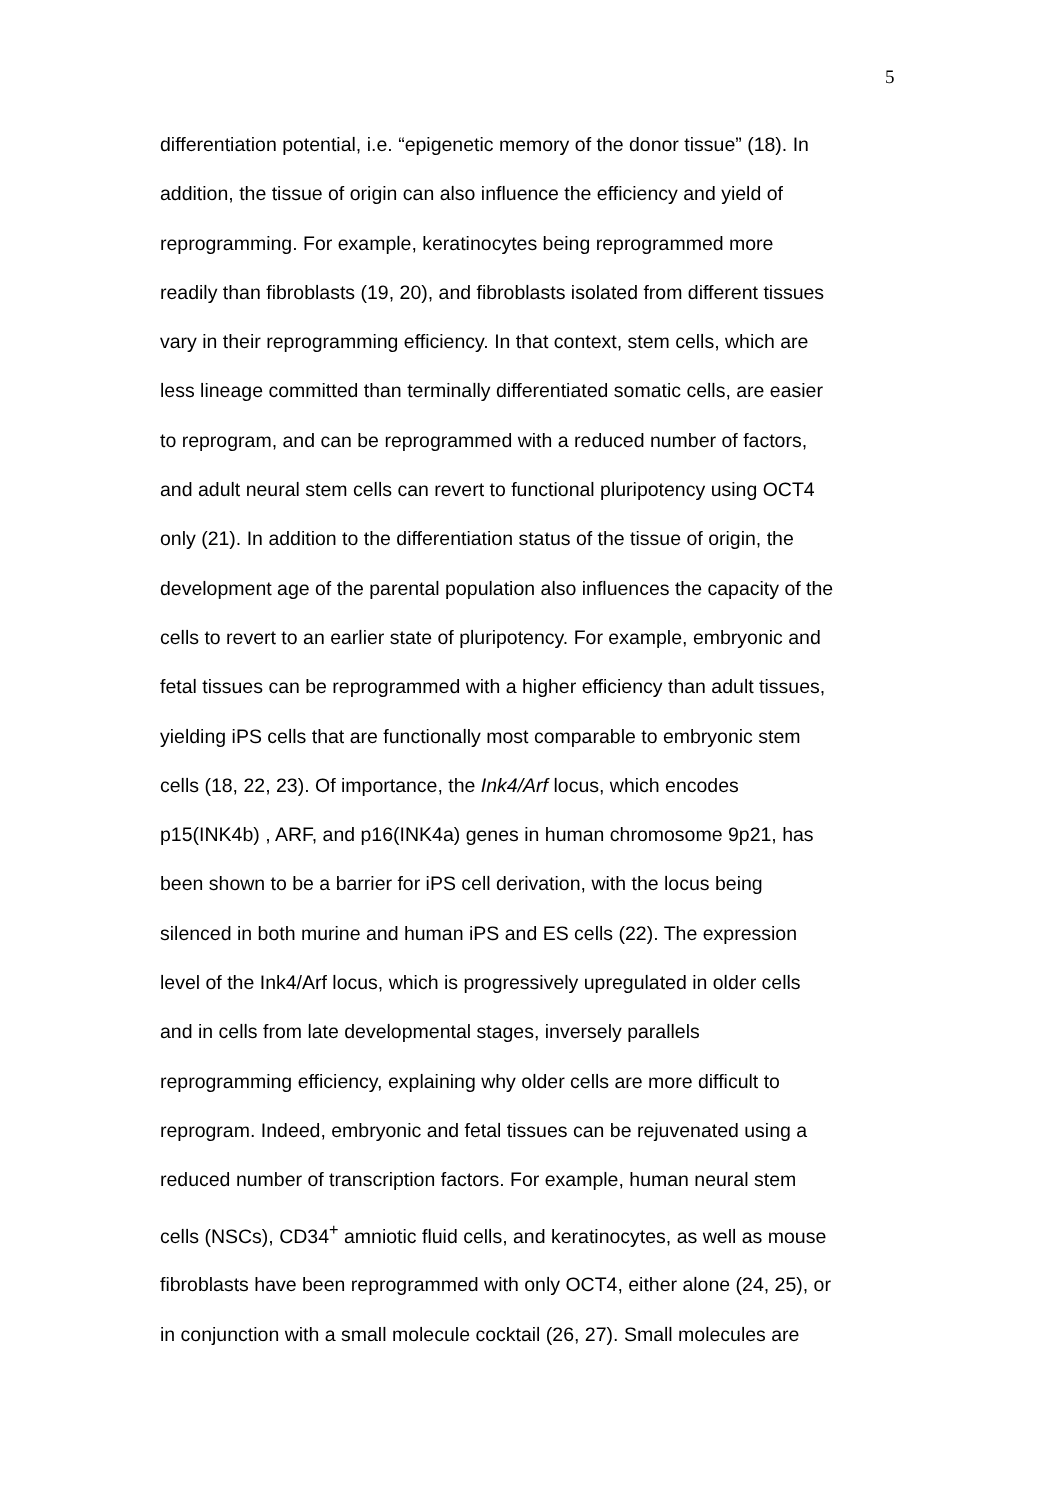5
differentiation potential, i.e. “epigenetic memory of the donor tissue” (18). In
addition, the tissue of origin can also influence the efficiency and yield of
reprogramming. For example, keratinocytes being reprogrammed more
readily than fibroblasts (19, 20), and fibroblasts isolated from different tissues
vary in their reprogramming efficiency. In that context, stem cells, which are
less lineage committed than terminally differentiated somatic cells, are easier
to reprogram, and can be reprogrammed with a reduced number of factors,
and adult neural stem cells can revert to functional pluripotency using OCT4
only (21). In addition to the differentiation status of the tissue of origin, the
development age of the parental population also influences the capacity of the
cells to revert to an earlier state of pluripotency. For example, embryonic and
fetal tissues can be reprogrammed with a higher efficiency than adult tissues,
yielding iPS cells that are functionally most comparable to embryonic stem
cells (18, 22, 23). Of importance, the Ink4/Arf locus, which encodes
p15(INK4b) , ARF, and p16(INK4a) genes in human chromosome 9p21, has
been shown to be a barrier for iPS cell derivation, with the locus being
silenced in both murine and human iPS and ES cells (22). The expression
level of the Ink4/Arf locus, which is progressively upregulated in older cells
and in cells from late developmental stages, inversely parallels
reprogramming efficiency, explaining why older cells are more difficult to
reprogram. Indeed, embryonic and fetal tissues can be rejuvenated using a
reduced number of transcription factors. For example, human neural stem
cells (NSCs), CD34<sup>+</sup> amniotic fluid cells, and keratinocytes, as well as mouse
fibroblasts have been reprogrammed with only OCT4, either alone (24, 25), or
in conjunction with a small molecule cocktail (26, 27). Small molecules are